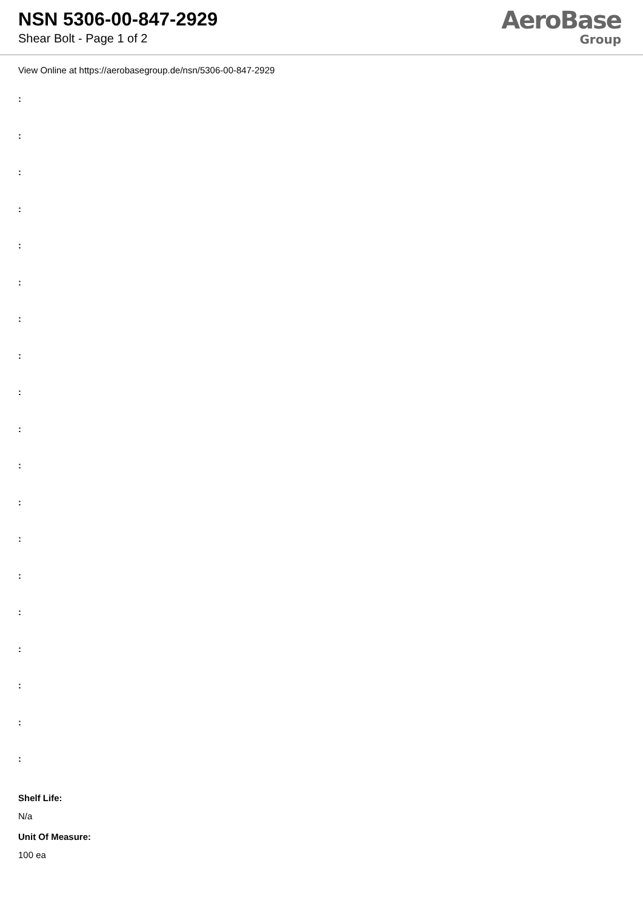NSN 5306-00-847-2929
Shear Bolt - Page 1 of 2
AeroBase
Group
View Online at https://aerobasegroup.de/nsn/5306-00-847-2929
:
:
:
:
:
:
:
:
:
:
:
:
:
:
:
:
:
:
:
Shelf Life:
N/a
Unit Of Measure:
100 ea